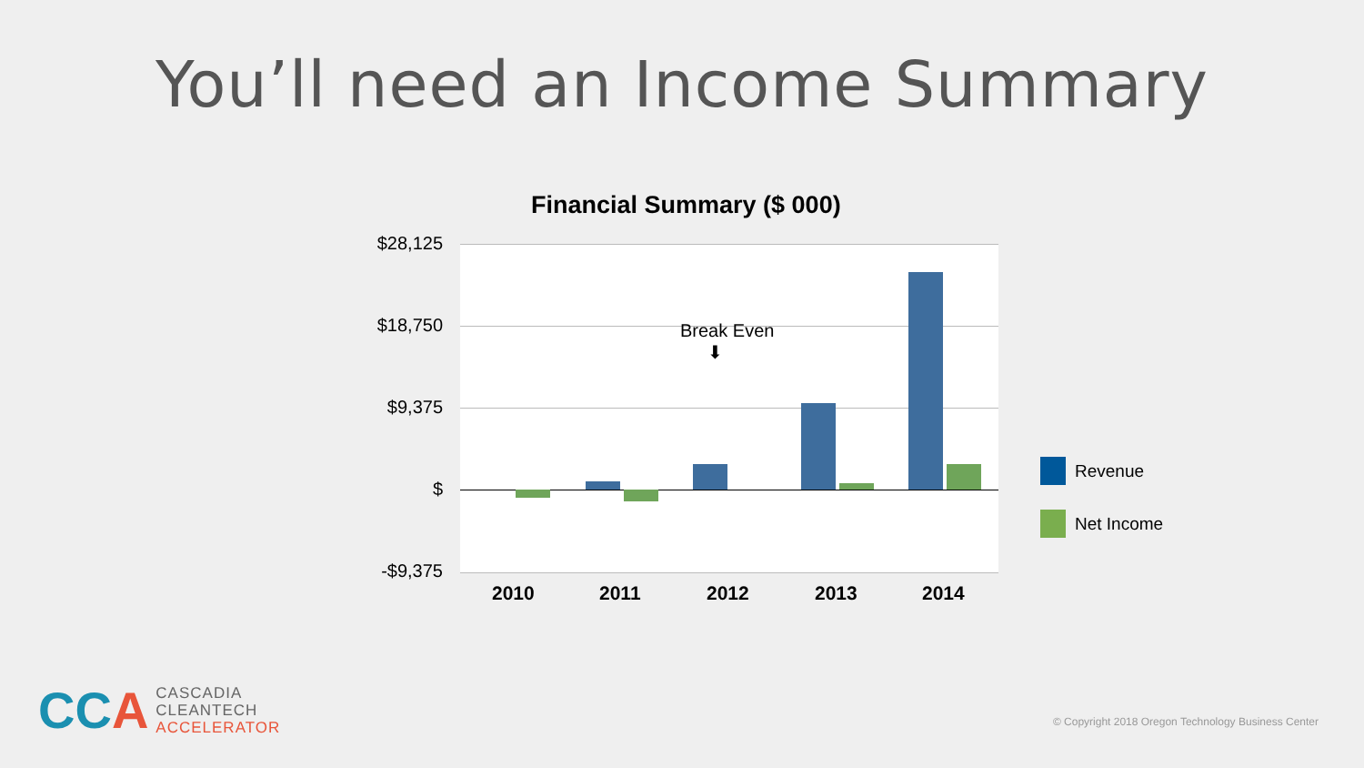You’ll need an Income Summary
Financial Summary ($ 000)
$28,125
$18,750
$9,375
$
-$9,375
Break Even
⬇
2010 2011 2012 2013 2014
Revenue
Net Income
CCA
CASCADIA
CLEANTECH
ACCELERATOR
© Copyright 2018 Oregon Technology Business Center